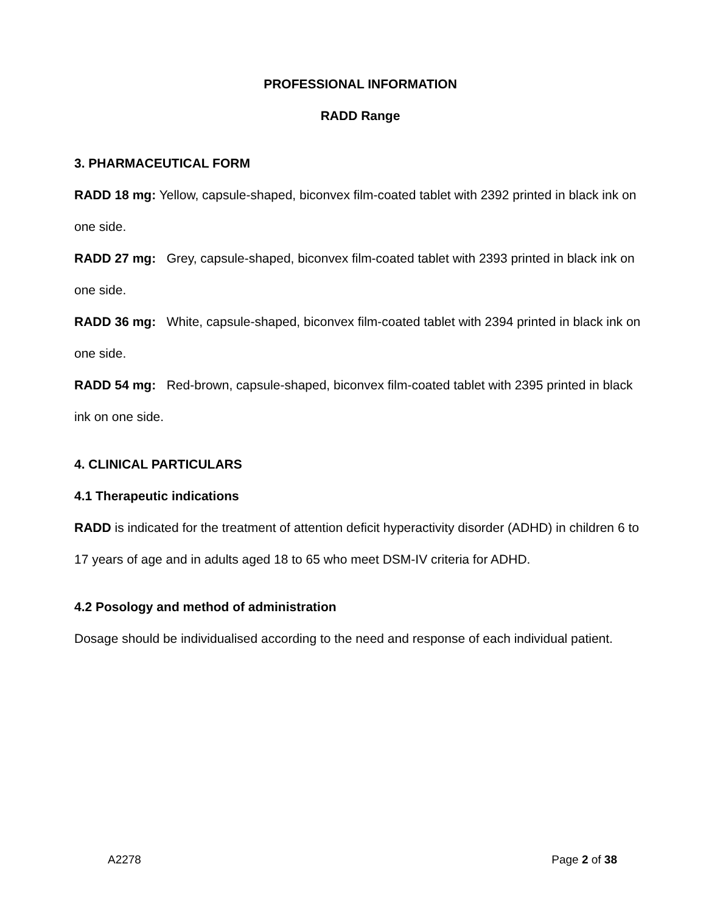PROFESSIONAL INFORMATION
RADD Range
3. PHARMACEUTICAL FORM
RADD 18 mg: Yellow, capsule-shaped, biconvex film-coated tablet with 2392 printed in black ink on one side.
RADD 27 mg: Grey, capsule-shaped, biconvex film-coated tablet with 2393 printed in black ink on one side.
RADD 36 mg: White, capsule-shaped, biconvex film-coated tablet with 2394 printed in black ink on one side.
RADD 54 mg: Red-brown, capsule-shaped, biconvex film-coated tablet with 2395 printed in black ink on one side.
4. CLINICAL PARTICULARS
4.1 Therapeutic indications
RADD is indicated for the treatment of attention deficit hyperactivity disorder (ADHD) in children 6 to 17 years of age and in adults aged 18 to 65 who meet DSM-IV criteria for ADHD.
4.2 Posology and method of administration
Dosage should be individualised according to the need and response of each individual patient.
A2278 Page 2 of 38